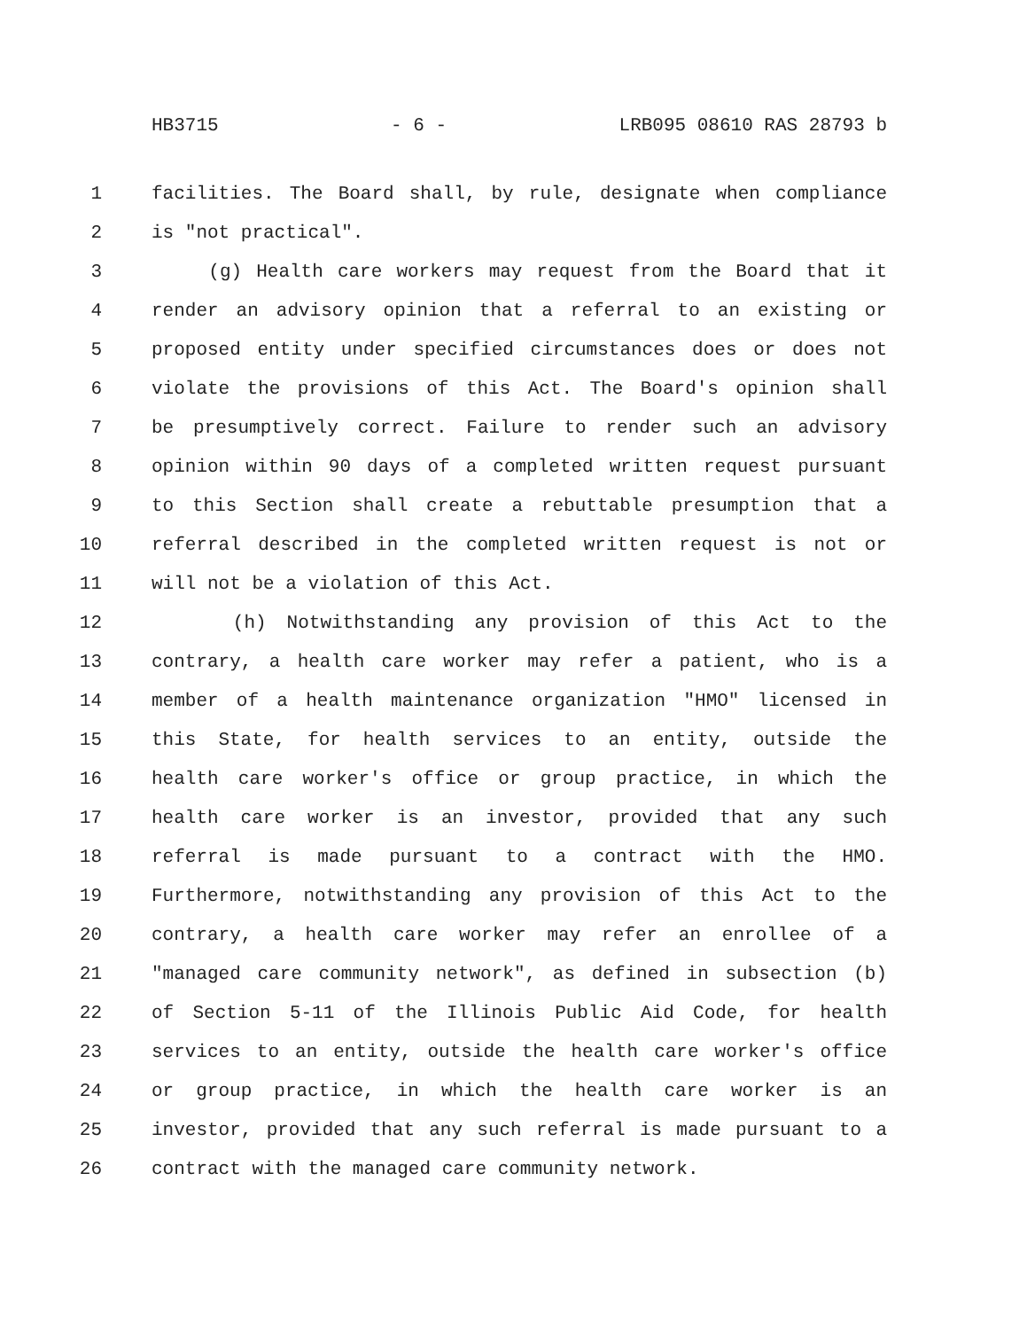HB3715 - 6 - LRB095 08610 RAS 28793 b
1 facilities. The Board shall, by rule, designate when compliance
2 is "not practical".
3 (g) Health care workers may request from the Board that it
4 render an advisory opinion that a referral to an existing or
5 proposed entity under specified circumstances does or does not
6 violate the provisions of this Act. The Board's opinion shall
7 be presumptively correct. Failure to render such an advisory
8 opinion within 90 days of a completed written request pursuant
9 to this Section shall create a rebuttable presumption that a
10 referral described in the completed written request is not or
11 will not be a violation of this Act.
12 (h) Notwithstanding any provision of this Act to the
13 contrary, a health care worker may refer a patient, who is a
14 member of a health maintenance organization "HMO" licensed in
15 this State, for health services to an entity, outside the
16 health care worker's office or group practice, in which the
17 health care worker is an investor, provided that any such
18 referral is made pursuant to a contract with the HMO.
19 Furthermore, notwithstanding any provision of this Act to the
20 contrary, a health care worker may refer an enrollee of a
21 "managed care community network", as defined in subsection (b)
22 of Section 5-11 of the Illinois Public Aid Code, for health
23 services to an entity, outside the health care worker's office
24 or group practice, in which the health care worker is an
25 investor, provided that any such referral is made pursuant to a
26 contract with the managed care community network.